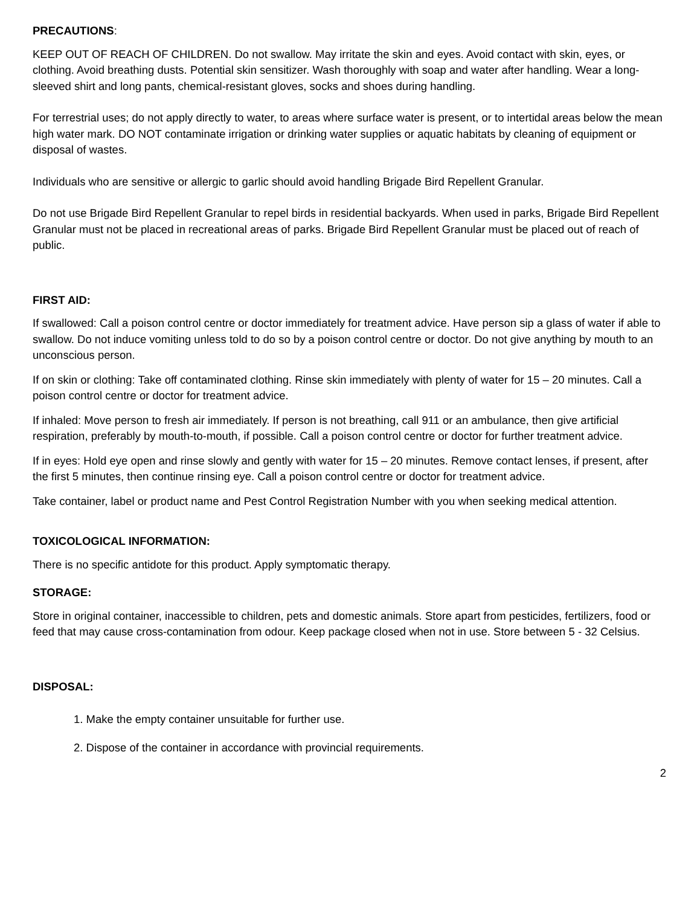PRECAUTIONS:
KEEP OUT OF REACH OF CHILDREN. Do not swallow. May irritate the skin and eyes. Avoid contact with skin, eyes, or clothing. Avoid breathing dusts. Potential skin sensitizer. Wash thoroughly with soap and water after handling. Wear a long-sleeved shirt and long pants, chemical-resistant gloves, socks and shoes during handling.
For terrestrial uses; do not apply directly to water, to areas where surface water is present, or to intertidal areas below the mean high water mark. DO NOT contaminate irrigation or drinking water supplies or aquatic habitats by cleaning of equipment or disposal of wastes.
Individuals who are sensitive or allergic to garlic should avoid handling Brigade Bird Repellent Granular.
Do not use Brigade Bird Repellent Granular to repel birds in residential backyards. When used in parks, Brigade Bird Repellent Granular must not be placed in recreational areas of parks. Brigade Bird Repellent Granular must be placed out of reach of public.
FIRST AID:
If swallowed: Call a poison control centre or doctor immediately for treatment advice. Have person sip a glass of water if able to swallow. Do not induce vomiting unless told to do so by a poison control centre or doctor. Do not give anything by mouth to an unconscious person.
If on skin or clothing: Take off contaminated clothing. Rinse skin immediately with plenty of water for 15 – 20 minutes. Call a poison control centre or doctor for treatment advice.
If inhaled: Move person to fresh air immediately. If person is not breathing, call 911 or an ambulance, then give artificial respiration, preferably by mouth-to-mouth, if possible. Call a poison control centre or doctor for further treatment advice.
If in eyes: Hold eye open and rinse slowly and gently with water for 15 – 20 minutes. Remove contact lenses, if present, after the first 5 minutes, then continue rinsing eye. Call a poison control centre or doctor for treatment advice.
Take container, label or product name and Pest Control Registration Number with you when seeking medical attention.
TOXICOLOGICAL INFORMATION:
There is no specific antidote for this product. Apply symptomatic therapy.
STORAGE:
Store in original container, inaccessible to children, pets and domestic animals. Store apart from pesticides, fertilizers, food or feed that may cause cross-contamination from odour. Keep package closed when not in use. Store between 5 - 32 Celsius.
DISPOSAL:
1. Make the empty container unsuitable for further use.
2. Dispose of the container in accordance with provincial requirements.
2